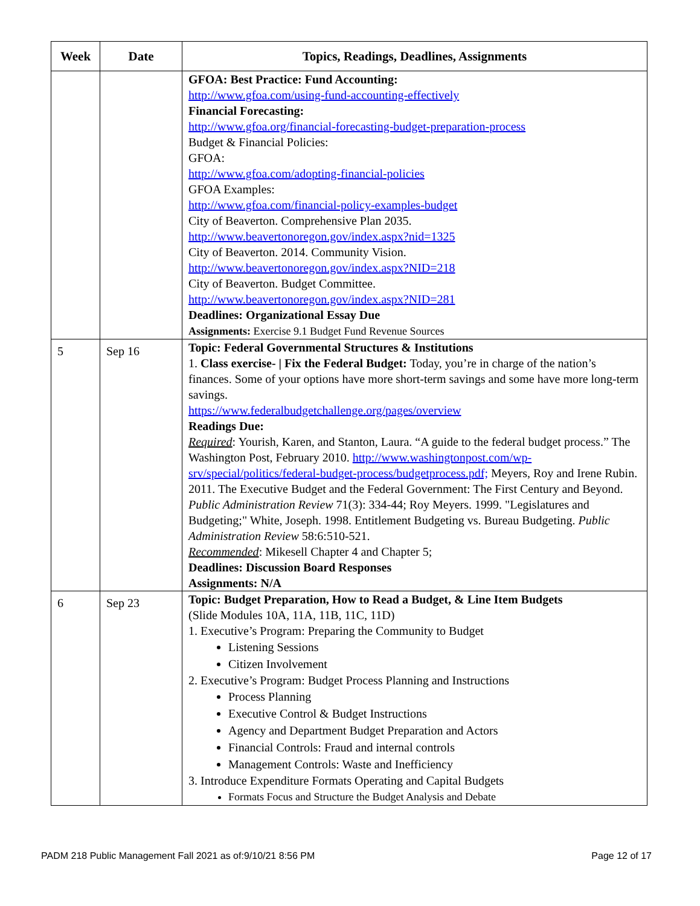| Week | Date | Topics, Readings, Deadlines, Assignments |
| --- | --- | --- |
| | | GFOA: Best Practice: Fund Accounting: http://www.gfoa.com/using-fund-accounting-effectively Financial Forecasting: http://www.gfoa.org/financial-forecasting-budget-preparation-process Budget & Financial Policies: GFOA: http://www.gfoa.com/adopting-financial-policies GFOA Examples: http://www.gfoa.com/financial-policy-examples-budget City of Beaverton. Comprehensive Plan 2035. http://www.beavertonoregon.gov/index.aspx?nid=1325 City of Beaverton. 2014. Community Vision. http://www.beavertonoregon.gov/index.aspx?NID=218 City of Beaverton. Budget Committee. http://www.beavertonoregon.gov/index.aspx?NID=281 Deadlines: Organizational Essay Due Assignments: Exercise 9.1 Budget Fund Revenue Sources |
| 5 | Sep 16 | Topic: Federal Governmental Structures & Institutions 1. Class exercise- / Fix the Federal Budget: Today, you’re in charge of the nation’s finances. Some of your options have more short-term savings and some have more long-term savings. https://www.federalbudgetchallenge.org/pages/overview Readings Due: Required : Yourish, Karen, and Stanton, Laura. “A guide to the federal budget process.” The Washington Post, February 2010. http://www.washingtonpost.com/wp-srv/special/politics/federal-budget-process/budgetprocess.pdf; Meyers, Roy and Irene Rubin. 2011. The Executive Budget and the Federal Government: The First Century and Beyond. Public Administration Review 71(3): 334-44; Roy Meyers. 1999. "Legislatures and Budgeting;" White, Joseph. 1998. Entitlement Budgeting vs. Bureau Budgeting. Public Administration Review 58:6:510-521. Recommended : Mikesell Chapter 4 and Chapter 5; Deadlines: Discussion Board Responses Assignments: N/A |
| 6 | Sep 23 | Topic: Budget Preparation, How to Read a Budget, & Line Item Budgets (Slide Modules 10A, 11A, 11B, 11C, 11D) 1. Executive’s Program: Preparing the Community to Budget Listening Sessions Citizen Involvement 2. Executive’s Program: Budget Process Planning and Instructions Process Planning Executive Control & Budget Instructions Agency and Department Budget Preparation and Actors Financial Controls: Fraud and internal controls Management Controls: Waste and Inefficiency 3. Introduce Expenditure Formats Operating and Capital Budgets Formats Focus and Structure the Budget Analysis and Debate |
PADM 218 Public Management Fall 2021 as of:9/10/21 8:56 PM Page 12 of 17